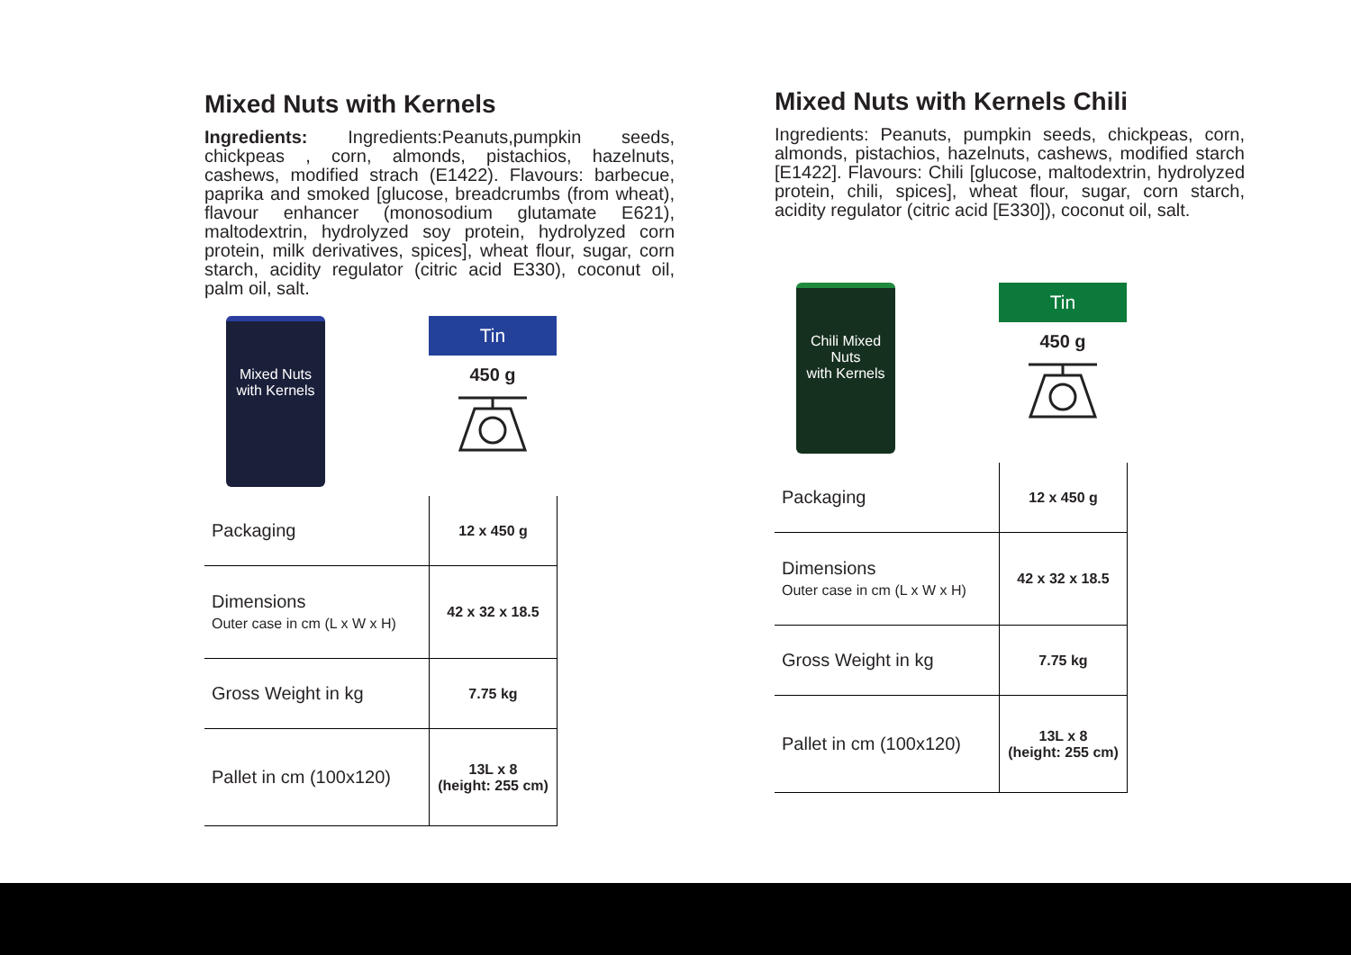Mixed Nuts with Kernels
Ingredients: Ingredients:Peanuts,pumpkin seeds, chickpeas , corn, almonds, pistachios, hazelnuts, cashews, modified strach (E1422). Flavours: barbecue, paprika and smoked [glucose, breadcrumbs (from wheat), flavour enhancer (monosodium glutamate E621), maltodextrin, hydrolyzed soy protein, hydrolyzed corn protein, milk derivatives, spices], wheat flour, sugar, corn starch, acidity regulator (citric acid E330), coconut oil, palm oil, salt.
Mixed Nuts
with Kernels
Tin
450 g
| Packaging | 12 x 450 g |
| Dimensions Outer case in cm (L x W x H) | 42 x 32 x 18.5 |
| Gross Weight in kg | 7.75 kg |
| Pallet in cm (100x120) | 13L x 8 (height: 255 cm) |
Mixed Nuts with Kernels Chili
Ingredients: Peanuts, pumpkin seeds, chickpeas, corn, almonds, pistachios, hazelnuts, cashews, modified starch [E1422]. Flavours: Chili [glucose, maltodextrin, hydrolyzed protein, chili, spices], wheat flour, sugar, corn starch, acidity regulator (citric acid [E330]), coconut oil, salt.
Chili Mixed Nuts
with Kernels
Tin
450 g
| Packaging | 12 x 450 g |
| Dimensions Outer case in cm (L x W x H) | 42 x 32 x 18.5 |
| Gross Weight in kg | 7.75 kg |
| Pallet in cm (100x120) | 13L x 8 (height: 255 cm) |